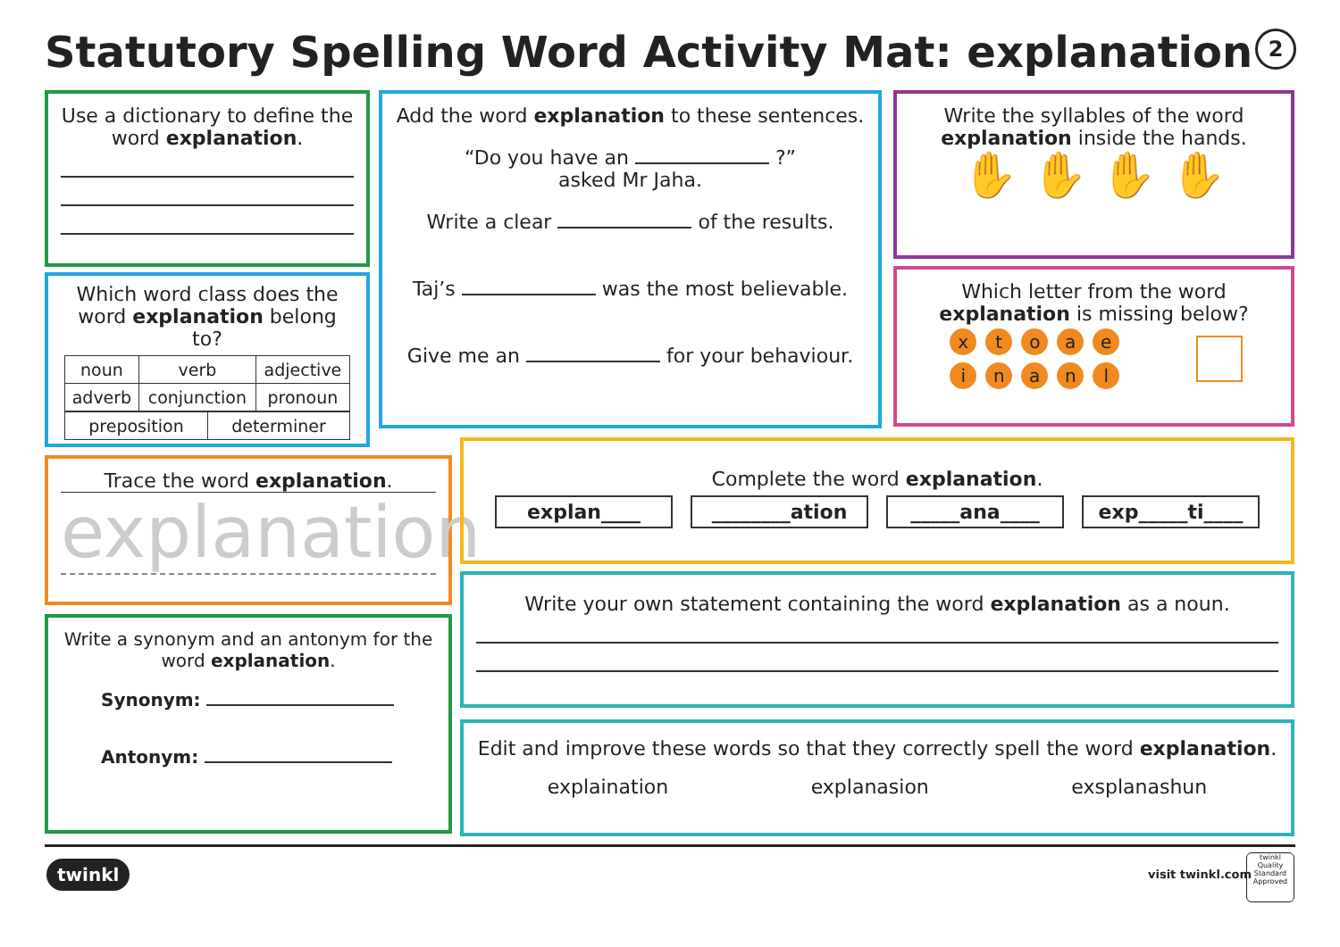Statutory Spelling Word Activity Mat: explanation
2
Use a dictionary to define the word explanation.
Which word class does the word explanation belong to?
| noun | verb | adjective |
| adverb | conjunction | pronoun |
| preposition | determiner |
Add the word explanation to these sentences.
“Do you have an ?”
asked Mr Jaha.
Write a clear of the results.
Taj’s was the most believable.
Give me an for your behaviour.
Write the syllables of the word explanation inside the hands.
✋ ✋ ✋ ✋
Which letter from the word explanation is missing below?
xtoae
inanl
Trace the word explanation.
explanation
Write a synonym and an antonym for the word explanation.
Synonym:
Antonym:
Complete the word explanation.
explan____ ________ation _____ana____ exp_____ti____
Write your own statement containing the word explanation as a noun.
Edit and improve these words so that they correctly spell the word explanation.
explaination explanasion exsplanashun
twinkl visit twinkl.com
twinkl
Quality Standard Approved